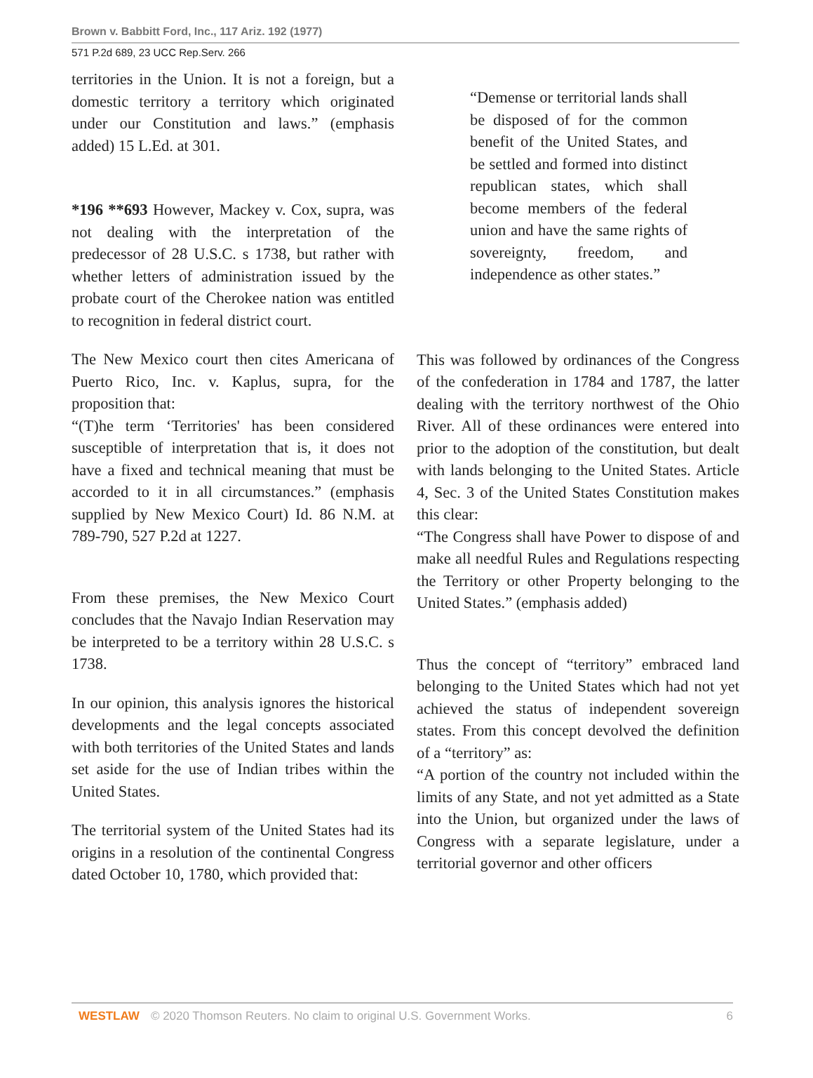Brown v. Babbitt Ford, Inc., 117 Ariz. 192 (1977)
571 P.2d 689, 23 UCC Rep.Serv. 266
territories in the Union. It is not a foreign, but a domestic territory a territory which originated under our Constitution and laws.” (emphasis added) 15 L.Ed. at 301.
*196 **693 However, Mackey v. Cox, supra, was not dealing with the interpretation of the predecessor of 28 U.S.C. s 1738, but rather with whether letters of administration issued by the probate court of the Cherokee nation was entitled to recognition in federal district court.
The New Mexico court then cites Americana of Puerto Rico, Inc. v. Kaplus, supra, for the proposition that:
“(T)he term ‘Territories' has been considered susceptible of interpretation that is, it does not have a fixed and technical meaning that must be accorded to it in all circumstances.” (emphasis supplied by New Mexico Court) Id. 86 N.M. at 789-790, 527 P.2d at 1227.
From these premises, the New Mexico Court concludes that the Navajo Indian Reservation may be interpreted to be a territory within 28 U.S.C. s 1738.
In our opinion, this analysis ignores the historical developments and the legal concepts associated with both territories of the United States and lands set aside for the use of Indian tribes within the United States.
The territorial system of the United States had its origins in a resolution of the continental Congress dated October 10, 1780, which provided that:
“Demense or territorial lands shall be disposed of for the common benefit of the United States, and be settled and formed into distinct republican states, which shall become members of the federal union and have the same rights of sovereignty, freedom, and independence as other states.”
This was followed by ordinances of the Congress of the confederation in 1784 and 1787, the latter dealing with the territory northwest of the Ohio River. All of these ordinances were entered into prior to the adoption of the constitution, but dealt with lands belonging to the United States. Article 4, Sec. 3 of the United States Constitution makes this clear:
“The Congress shall have Power to dispose of and make all needful Rules and Regulations respecting the Territory or other Property belonging to the United States.” (emphasis added)
Thus the concept of “territory” embraced land belonging to the United States which had not yet achieved the status of independent sovereign states. From this concept devolved the definition of a “territory” as:
“A portion of the country not included within the limits of any State, and not yet admitted as a State into the Union, but organized under the laws of Congress with a separate legislature, under a territorial governor and other officers
WESTLAW © 2020 Thomson Reuters. No claim to original U.S. Government Works. 6